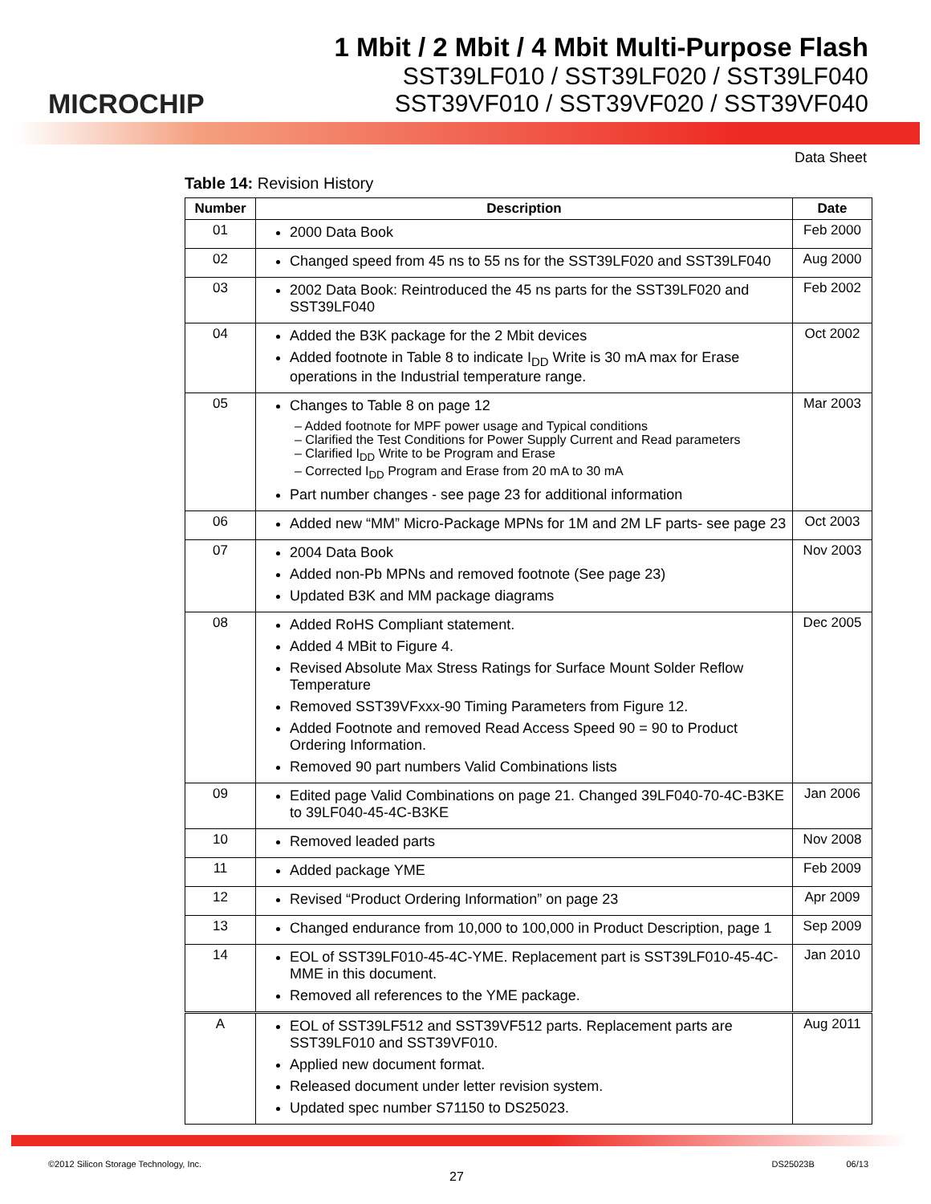MICROCHIP
1 Mbit / 2 Mbit / 4 Mbit Multi-Purpose Flash
SST39LF010 / SST39LF020 / SST39LF040
SST39VF010 / SST39VF020 / SST39VF040
Data Sheet
Table 14: Revision History
| Number | Description | Date |
| --- | --- | --- |
| 01 | 2000 Data Book | Feb 2000 |
| 02 | Changed speed from 45 ns to 55 ns for the SST39LF020 and SST39LF040 | Aug 2000 |
| 03 | 2002 Data Book: Reintroduced the 45 ns parts for the SST39LF020 and SST39LF040 | Feb 2002 |
| 04 | Added the B3K package for the 2 Mbit devices Added footnote in Table 8 to indicate I<sub>DD</sub> Write is 30 mA max for Erase operations in the Industrial temperature range. | Oct 2002 |
| 05 | Changes to Table 8 on page 12 – Added footnote for MPF power usage and Typical conditions – Clarified the Test Conditions for Power Supply Current and Read parameters – Clarified I<sub>DD</sub> Write to be Program and Erase – Corrected I<sub>DD</sub> Program and Erase from 20 mA to 30 mA Part number changes - see page 23 for additional information | Mar 2003 |
| 06 | Added new “MM” Micro-Package MPNs for 1M and 2M LF parts- see page 23 | Oct 2003 |
| 07 | 2004 Data Book Added non-Pb MPNs and removed footnote (See page 23) Updated B3K and MM package diagrams | Nov 2003 |
| 08 | Added RoHS Compliant statement. Added 4 MBit to Figure 4. Revised Absolute Max Stress Ratings for Surface Mount Solder Reflow Temperature Removed SST39VFxxx-90 Timing Parameters from Figure 12. Added Footnote and removed Read Access Speed 90 = 90 to Product Ordering Information. Removed 90 part numbers Valid Combinations lists | Dec 2005 |
| 09 | Edited page Valid Combinations on page 21. Changed 39LF040-70-4C-B3KE to 39LF040-45-4C-B3KE | Jan 2006 |
| 10 | Removed leaded parts | Nov 2008 |
| 11 | Added package YME | Feb 2009 |
| 12 | Revised “Product Ordering Information” on page 23 | Apr 2009 |
| 13 | Changed endurance from 10,000 to 100,000 in Product Description, page 1 | Sep 2009 |
| 14 | EOL of SST39LF010-45-4C-YME. Replacement part is SST39LF010-45-4C-MME in this document. Removed all references to the YME package. | Jan 2010 |
| A | EOL of SST39LF512 and SST39VF512 parts. Replacement parts are SST39LF010 and SST39VF010. Applied new document format. Released document under letter revision system. Updated spec number S71150 to DS25023. | Aug 2011 |
©2012 Silicon Storage Technology, Inc. DS25023B 06/13
27